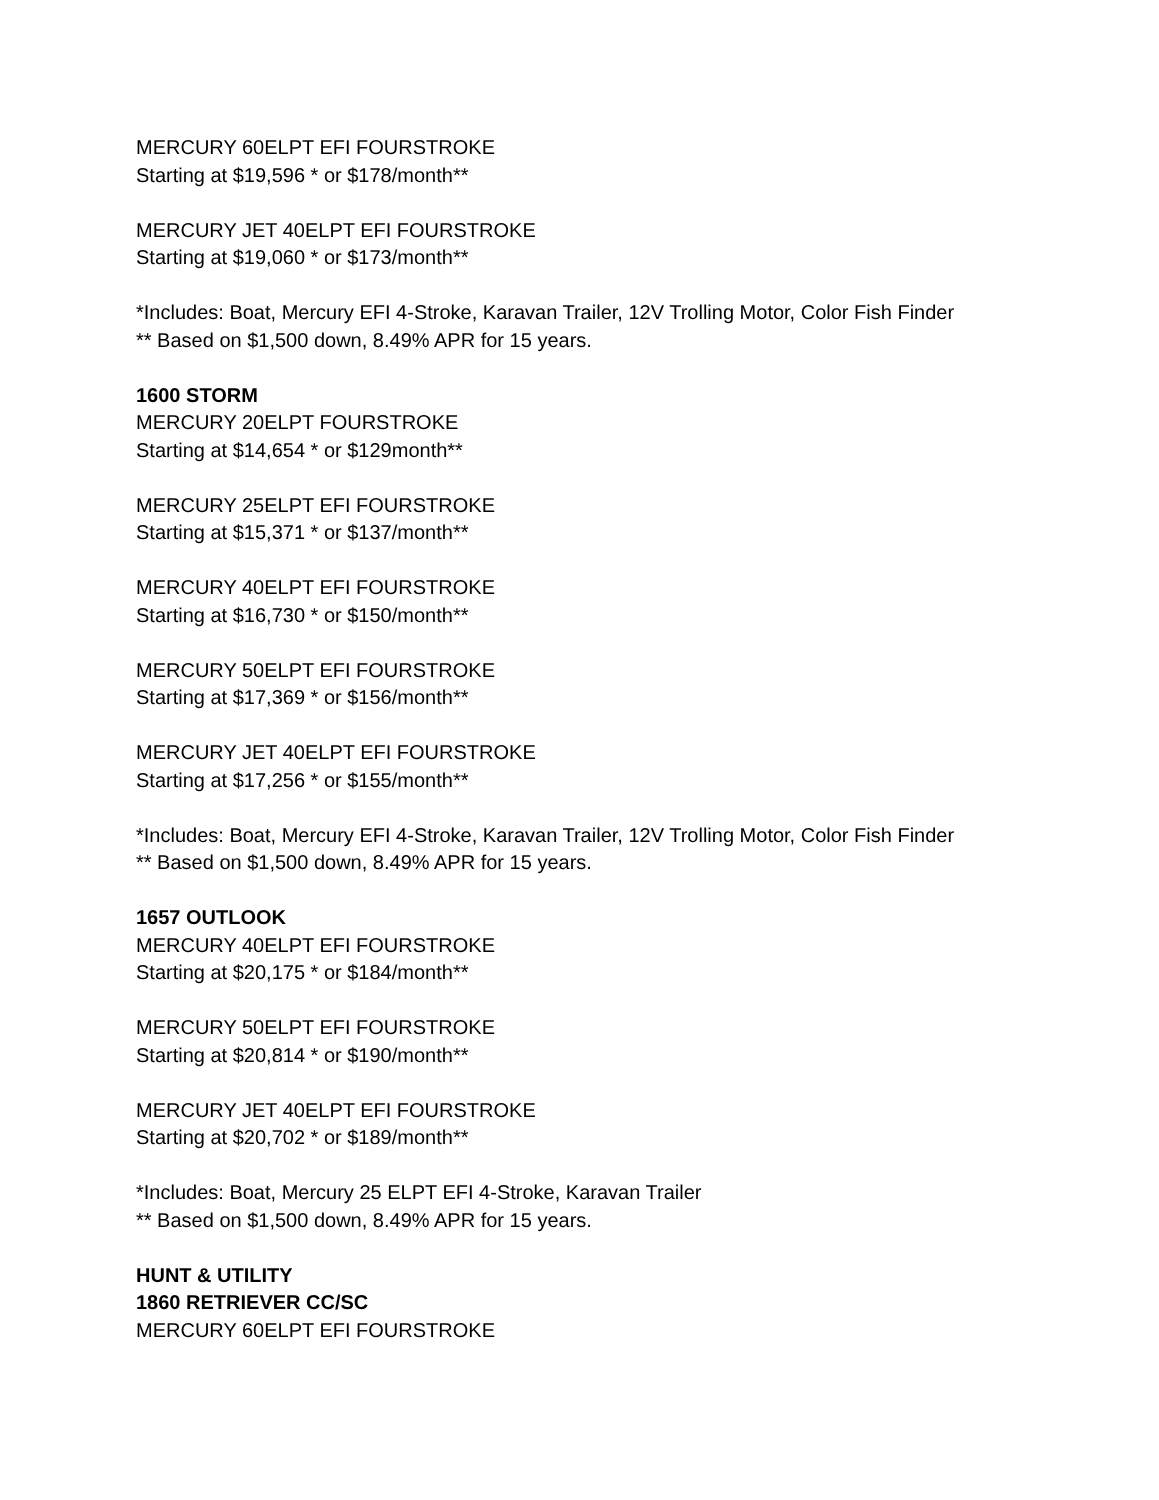MERCURY 60ELPT EFI FOURSTROKE
Starting at $19,596 * or $178/month**
MERCURY JET 40ELPT EFI FOURSTROKE
Starting at $19,060 * or $173/month**
*Includes: Boat, Mercury EFI 4-Stroke, Karavan Trailer, 12V Trolling Motor, Color Fish Finder
** Based on $1,500 down, 8.49% APR for 15 years.
1600 STORM
MERCURY 20ELPT FOURSTROKE
Starting at $14,654 * or $129month**
MERCURY 25ELPT EFI FOURSTROKE
Starting at $15,371 * or $137/month**
MERCURY 40ELPT EFI FOURSTROKE
Starting at $16,730 * or $150/month**
MERCURY 50ELPT EFI FOURSTROKE
Starting at $17,369 * or $156/month**
MERCURY JET 40ELPT EFI FOURSTROKE
Starting at $17,256 * or $155/month**
*Includes: Boat, Mercury EFI 4-Stroke, Karavan Trailer, 12V Trolling Motor, Color Fish Finder
** Based on $1,500 down, 8.49% APR for 15 years.
1657 OUTLOOK
MERCURY 40ELPT EFI FOURSTROKE
Starting at $20,175 * or $184/month**
MERCURY 50ELPT EFI FOURSTROKE
Starting at $20,814 * or $190/month**
MERCURY JET 40ELPT EFI FOURSTROKE
Starting at $20,702 * or $189/month**
*Includes: Boat, Mercury 25 ELPT EFI 4-Stroke, Karavan Trailer
** Based on $1,500 down, 8.49% APR for 15 years.
HUNT & UTILITY
1860 RETRIEVER CC/SC
MERCURY 60ELPT EFI FOURSTROKE